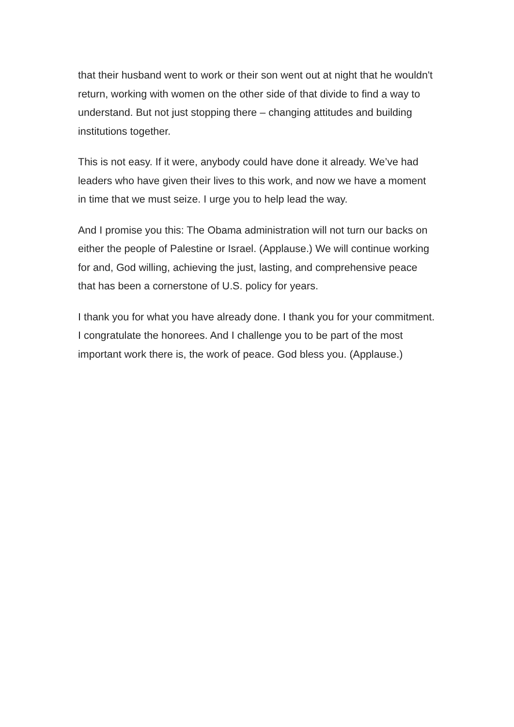that their husband went to work or their son went out at night that he wouldn't return, working with women on the other side of that divide to find a way to understand. But not just stopping there – changing attitudes and building institutions together.
This is not easy. If it were, anybody could have done it already. We’ve had leaders who have given their lives to this work, and now we have a moment in time that we must seize. I urge you to help lead the way.
And I promise you this: The Obama administration will not turn our backs on either the people of Palestine or Israel. (Applause.) We will continue working for and, God willing, achieving the just, lasting, and comprehensive peace that has been a cornerstone of U.S. policy for years.
I thank you for what you have already done. I thank you for your commitment. I congratulate the honorees. And I challenge you to be part of the most important work there is, the work of peace. God bless you. (Applause.)